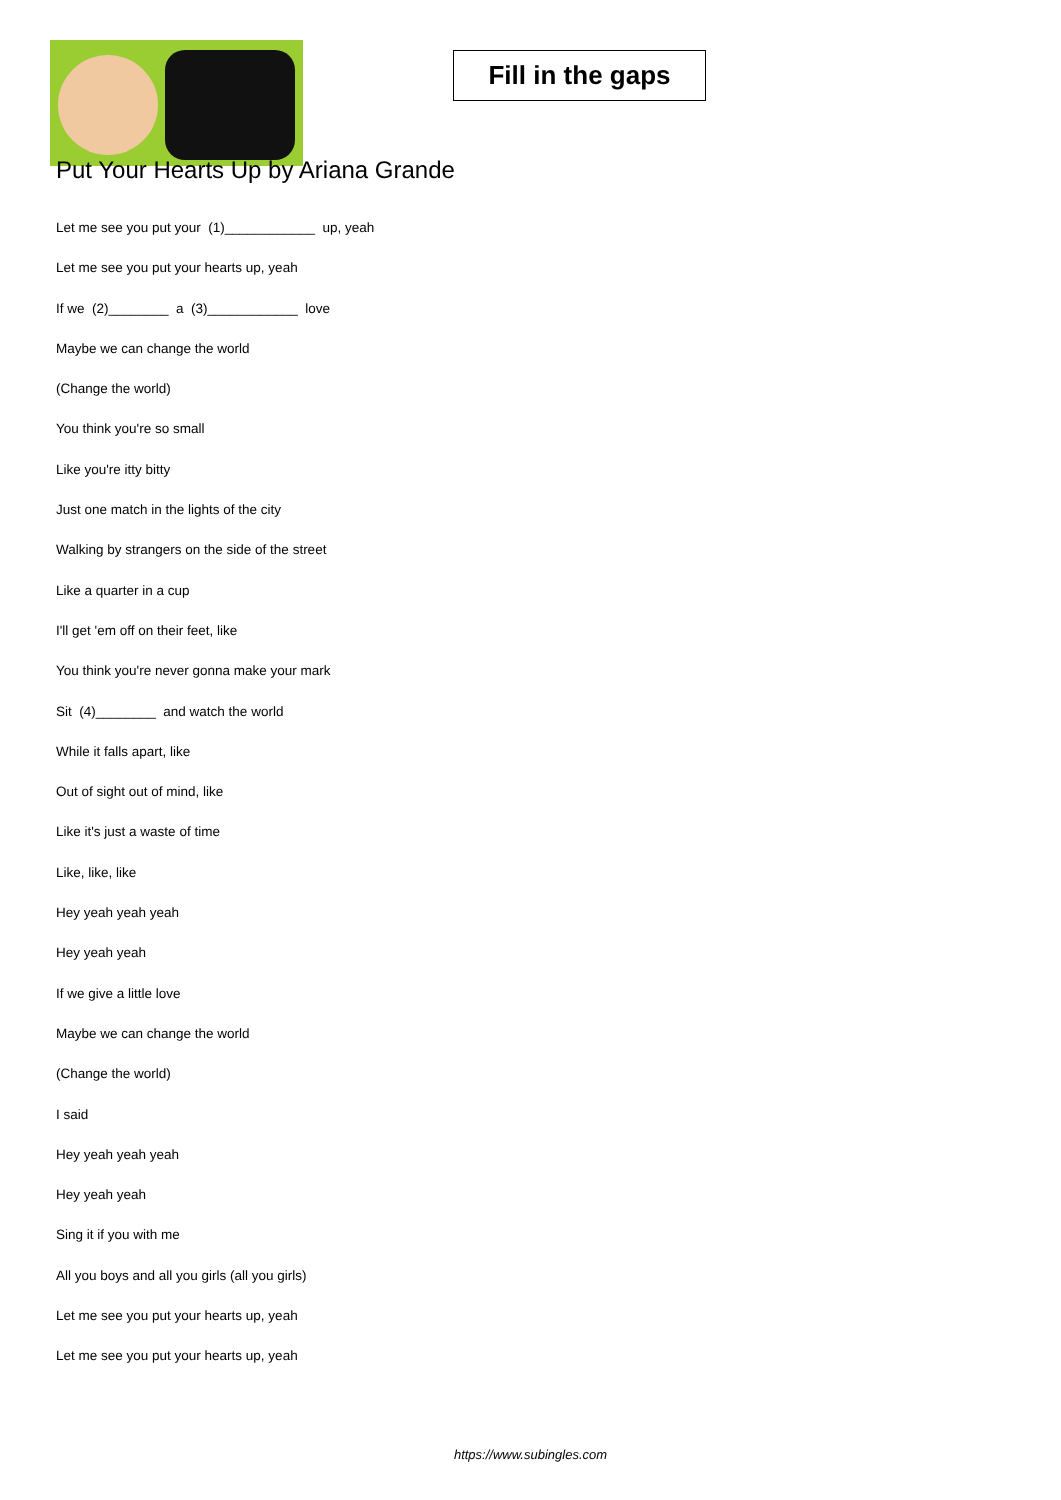Fill in the gaps
Put Your Hearts Up by Ariana Grande
Let me see you put your (1)____________ up, yeah
Let me see you put your hearts up, yeah
If we (2)________ a (3)____________ love
Maybe we can change the world
(Change the world)
You think you're so small
Like you're itty bitty
Just one match in the lights of the city
Walking by strangers on the side of the street
Like a quarter in a cup
I'll get 'em off on their feet, like
You think you're never gonna make your mark
Sit (4)________ and watch the world
While it falls apart, like
Out of sight out of mind, like
Like it's just a waste of time
Like, like, like
Hey yeah yeah yeah
Hey yeah yeah
If we give a little love
Maybe we can change the world
(Change the world)
I said
Hey yeah yeah yeah
Hey yeah yeah
Sing it if you with me
All you boys and all you girls (all you girls)
Let me see you put your hearts up, yeah
Let me see you put your hearts up, yeah
https://www.subingles.com